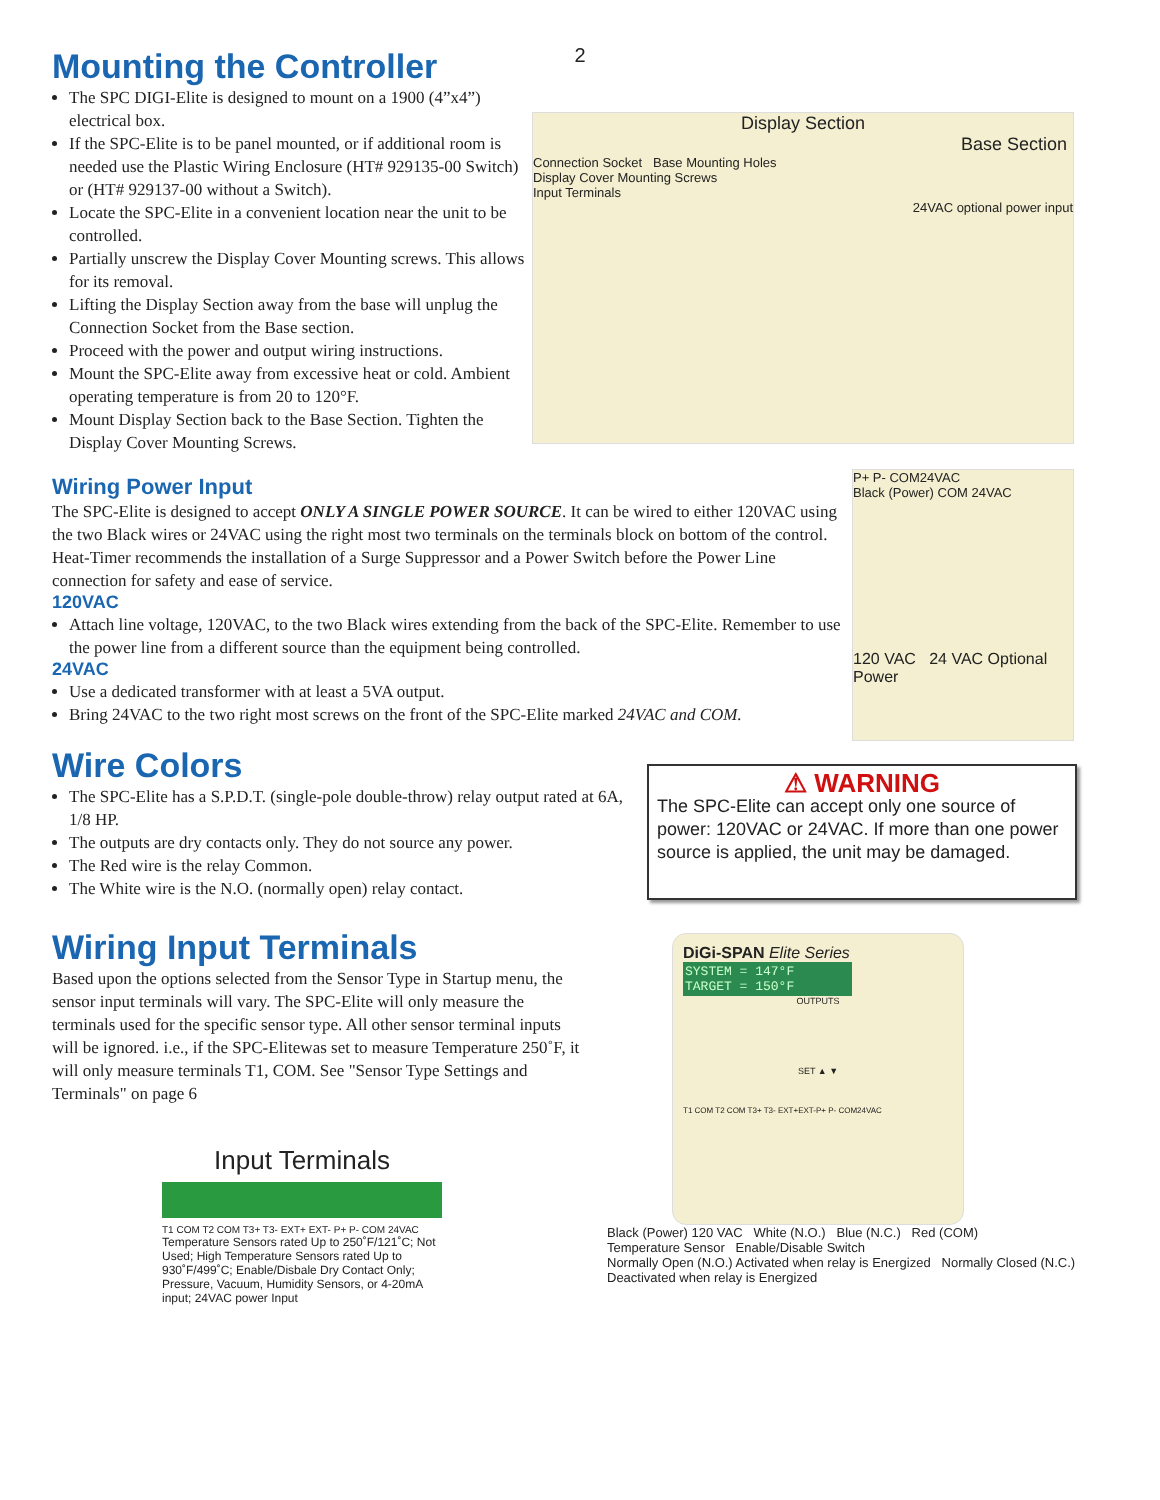2
Mounting the Controller
The SPC DIGI-Elite is designed to mount on a 1900 (4”x4”) electrical box.
If the SPC-Elite is to be panel mounted, or if additional room is needed use the Plastic Wiring Enclosure (HT# 929135-00 Switch) or (HT# 929137-00 without a Switch).
Locate the SPC-Elite in a convenient location near the unit to be controlled.
Partially unscrew the Display Cover Mounting screws. This allows for its removal.
Lifting the Display Section away from the base will unplug the Connection Socket from the Base section.
Proceed with the power and output wiring instructions.
Mount the SPC-Elite away from excessive heat or cold. Ambient operating temperature is from 20 to 120°F.
Mount Display Section back to the Base Section. Tighten the Display Cover Mounting Screws.
Display Section
Base Section
Connection Socket Base Mounting Holes
Display Cover Mounting Screws
Input Terminals
24VAC optional power input
Wiring Power Input
The SPC-Elite is designed to accept ONLY A SINGLE POWER SOURCE. It can be wired to either 120VAC using the two Black wires or 24VAC using the right most two terminals on the terminals block on bottom of the control. Heat-Timer recommends the installation of a Surge Suppressor and a Power Switch before the Power Line connection for safety and ease of service.
120VAC
Attach line voltage, 120VAC, to the two Black wires extending from the back of the SPC-Elite. Remember to use the power line from a different source than the equipment being controlled.
24VAC
Use a dedicated transformer with at least a 5VA output.
Bring 24VAC to the two right most screws on the front of the SPC-Elite marked 24VAC and COM.
P+ P- COM24VAC
Black (Power) COM 24VAC
120 VAC 24 VAC Optional Power
Wire Colors
The SPC-Elite has a S.P.D.T. (single-pole double-throw) relay output rated at 6A, 1/8 HP.
The outputs are dry contacts only. They do not source any power.
The Red wire is the relay Common.
The White wire is the N.O. (normally open) relay contact.
⚠ WARNING
The SPC-Elite can accept only one source of power: 120VAC or 24VAC. If more than one power source is applied, the unit may be damaged.
Wiring Input Terminals
Based upon the options selected from the Sensor Type in Startup menu, the sensor input terminals will vary. The SPC-Elite will only measure the terminals used for the specific sensor type. All other sensor terminal inputs will be ignored. i.e., if the SPC-Elitewas set to measure Temperature 250˚F, it will only measure terminals T1, COM. See "Sensor Type Settings and Terminals" on page 6
Input Terminals
T1 COM T2 COM T3+ T3- EXT+ EXT- P+ P- COM 24VAC
Temperature Sensors rated Up to 250˚F/121˚C; Not Used; High Temperature Sensors rated Up to 930˚F/499˚C; Enable/Disbale Dry Contact Only; Pressure, Vacuum, Humidity Sensors, or 4-20mA input; 24VAC power Input
DiGi-SPAN Elite Series
SYSTEM = 147°F
TARGET = 150°F
OUTPUTS
SET ▲ ▼
T1 COM T2 COM T3+ T3- EXT+EXT-P+ P- COM24VAC
Black (Power) 120 VAC White (N.O.) Blue (N.C.) Red (COM)
Temperature Sensor Enable/Disable Switch
Normally Open (N.O.) Activated when relay is Energized Normally Closed (N.C.) Deactivated when relay is Energized